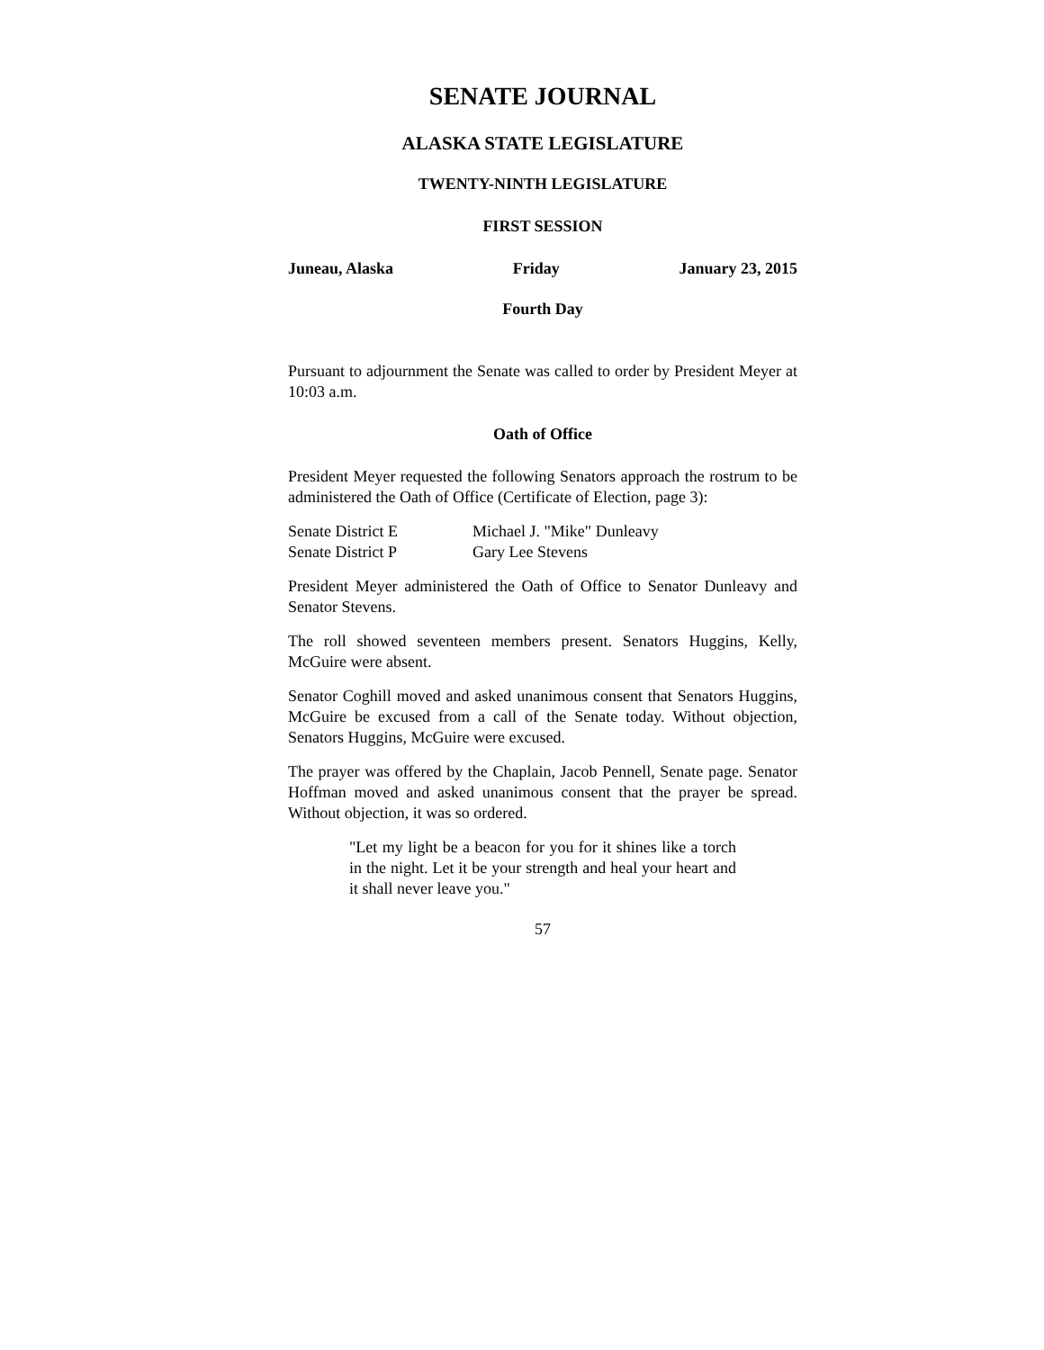SENATE JOURNAL
ALASKA STATE LEGISLATURE
TWENTY-NINTH LEGISLATURE
FIRST SESSION
Juneau, Alaska Friday January 23, 2015
Fourth Day
Pursuant to adjournment the Senate was called to order by President Meyer at 10:03 a.m.
Oath of Office
President Meyer requested the following Senators approach the rostrum to be administered the Oath of Office (Certificate of Election, page 3):
Senate District E Michael J. "Mike" Dunleavy
Senate District P Gary Lee Stevens
President Meyer administered the Oath of Office to Senator Dunleavy and Senator Stevens.
The roll showed seventeen members present. Senators Huggins, Kelly, McGuire were absent.
Senator Coghill moved and asked unanimous consent that Senators Huggins, McGuire be excused from a call of the Senate today. Without objection, Senators Huggins, McGuire were excused.
The prayer was offered by the Chaplain, Jacob Pennell, Senate page. Senator Hoffman moved and asked unanimous consent that the prayer be spread. Without objection, it was so ordered.
"Let my light be a beacon for you for it shines like a torch in the night. Let it be your strength and heal your heart and it shall never leave you."
57